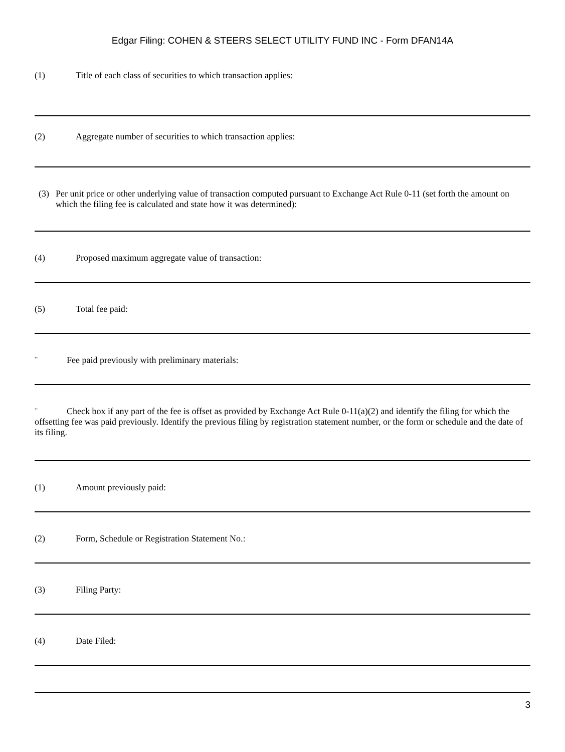Edgar Filing: COHEN & STEERS SELECT UTILITY FUND INC - Form DFAN14A
(1) Title of each class of securities to which transaction applies:
(2) Aggregate number of securities to which transaction applies:
(3) Per unit price or other underlying value of transaction computed pursuant to Exchange Act Rule 0-11 (set forth the amount on which the filing fee is calculated and state how it was determined):
(4) Proposed maximum aggregate value of transaction:
(5) Total fee paid:
¨ Fee paid previously with preliminary materials:
¨ Check box if any part of the fee is offset as provided by Exchange Act Rule 0-11(a)(2) and identify the filing for which the offsetting fee was paid previously. Identify the previous filing by registration statement number, or the form or schedule and the date of its filing.
(1) Amount previously paid:
(2) Form, Schedule or Registration Statement No.:
(3) Filing Party:
(4) Date Filed:
3